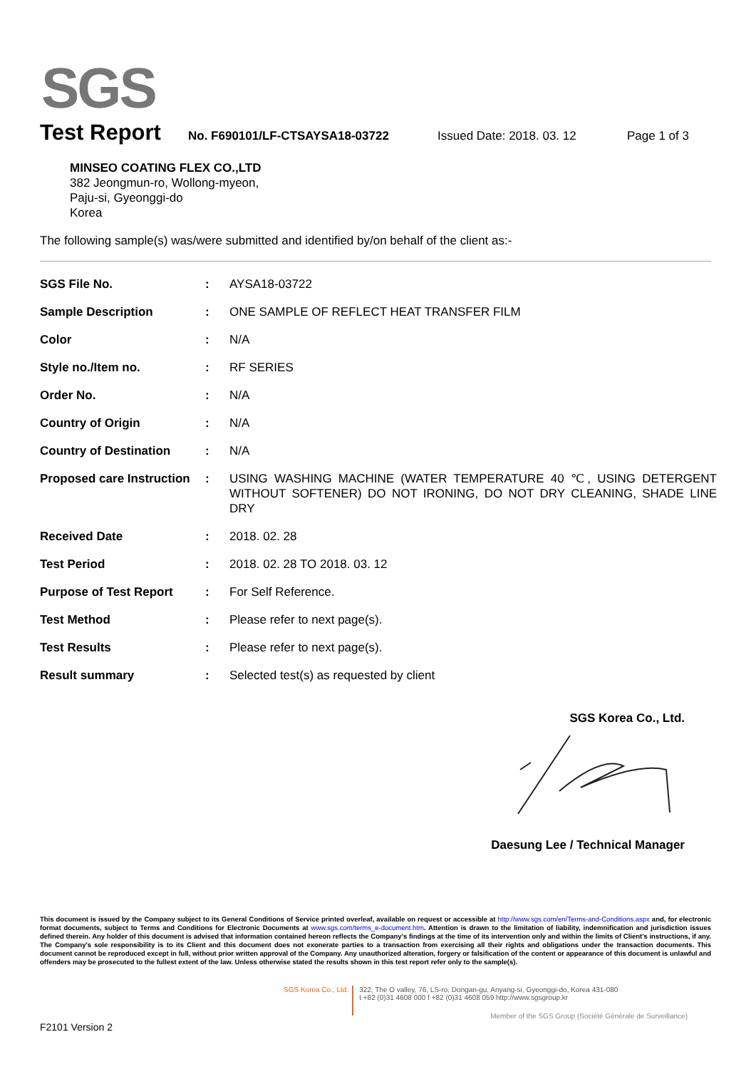SGS
Test Report
No. F690101/LF-CTSAYSA18-03722 Issued Date: 2018. 03. 12 Page 1 of 3
MINSEO COATING FLEX CO.,LTD
382 Jeongmun-ro, Wollong-myeon,
Paju-si, Gyeonggi-do
Korea
The following sample(s) was/were submitted and identified by/on behalf of the client as:-
| SGS File No. | : | AYSA18-03722 |
| Sample Description | : | ONE SAMPLE OF REFLECT HEAT TRANSFER FILM |
| Color | : | N/A |
| Style no./Item no. | : | RF SERIES |
| Order No. | : | N/A |
| Country of Origin | : | N/A |
| Country of Destination | : | N/A |
| Proposed care Instruction | : | USING WASHING MACHINE (WATER TEMPERATURE 40 ℃, USING DETERGENT WITHOUT SOFTENER) DO NOT IRONING, DO NOT DRY CLEANING, SHADE LINE DRY |
| Received Date | : | 2018. 02. 28 |
| Test Period | : | 2018. 02. 28 TO 2018. 03. 12 |
| Purpose of Test Report | : | For Self Reference. |
| Test Method | : | Please refer to next page(s). |
| Test Results | : | Please refer to next page(s). |
| Result summary | : | Selected test(s) as requested by client |
SGS Korea Co., Ltd.
Daesung Lee / Technical Manager
This document is issued by the Company subject to its General Conditions of Service printed overleaf, available on request or accessible at http://www.sgs.com/en/Terms-and-Conditions.aspx and, for electronic format documents, subject to Terms and Conditions for Electronic Documents at www.sgs.com/terms_e-document.htm. Attention is drawn to the limitation of liability, indemnification and jurisdiction issues defined therein. Any holder of this document is advised that information contained hereon reflects the Company's findings at the time of its intervention only and within the limits of Client's instructions, if any. The Company's sole responsibility is to its Client and this document does not exonerate parties to a transaction from exercising all their rights and obligations under the transaction documents. This document cannot be reproduced except in full, without prior written approval of the Company. Any unauthorized alteration, forgery or falsification of the content or appearance of this document is unlawful and offenders may be prosecuted to the fullest extent of the law. Unless otherwise stated the results shown in this test report refer only to the sample(s).
SGS Korea Co., Ltd.
322, The O valley, 76, LS-ro, Dongan-gu, Anyang-si, Gyeonggi-do, Korea 431-080
t +82 (0)31 4608 000 f +82 (0)31 4608 059 http://www.sgsgroup.kr
Member of the SGS Group (Société Générale de Surveillance)
F2101 Version 2